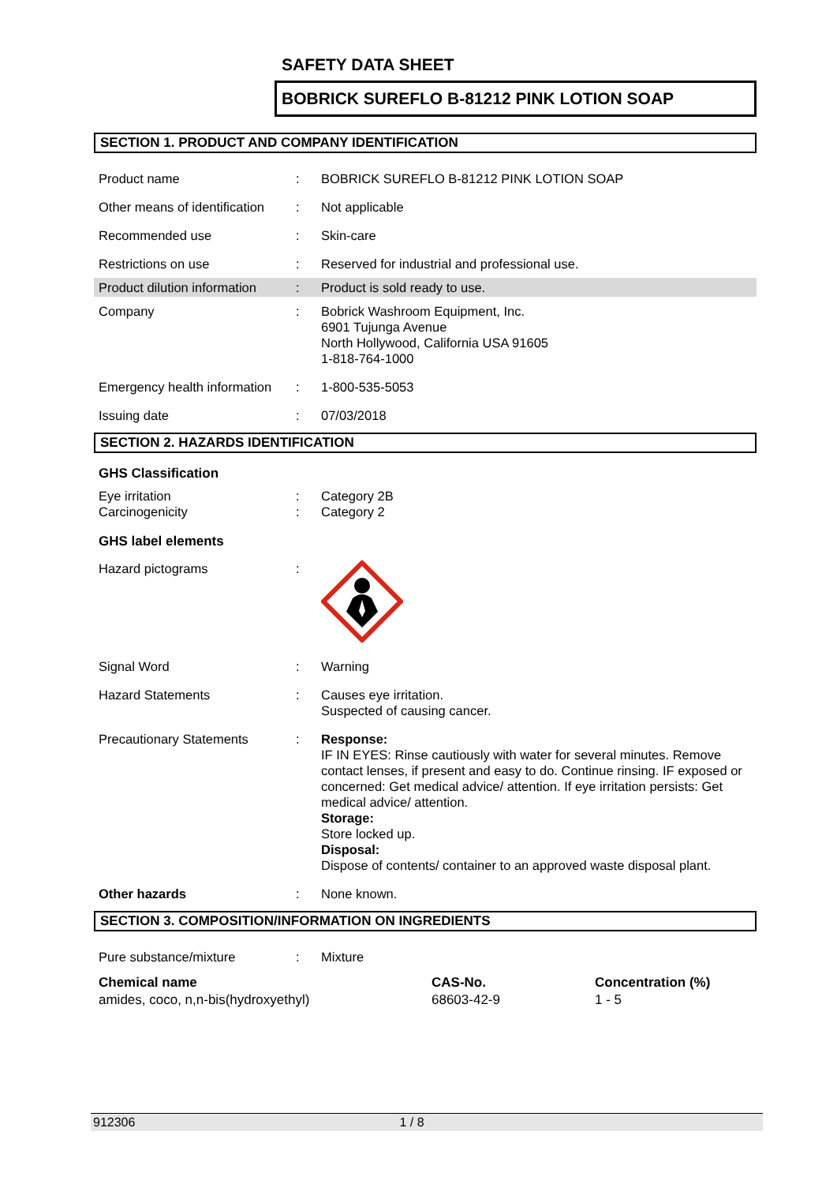SAFETY DATA SHEET
BOBRICK SUREFLO B-81212 PINK LOTION SOAP
SECTION 1. PRODUCT AND COMPANY IDENTIFICATION
| Product name | : | BOBRICK SUREFLO B-81212 PINK LOTION SOAP |
| Other means of identification | : | Not applicable |
| Recommended use | : | Skin-care |
| Restrictions on use | : | Reserved for industrial and professional use. |
| Product dilution information | : | Product is sold ready to use. |
| Company | : | Bobrick Washroom Equipment, Inc. 6901 Tujunga Avenue North Hollywood, California USA 91605 1-818-764-1000 |
| Emergency health information | : | 1-800-535-5053 |
| Issuing date | : | 07/03/2018 |
SECTION 2. HAZARDS IDENTIFICATION
GHS Classification
| Eye irritation Carcinogenicity | : : | Category 2B Category 2 |
GHS label elements
| Hazard pictograms | : | |
| Signal Word | : | Warning |
| Hazard Statements | : | Causes eye irritation. Suspected of causing cancer. |
| Precautionary Statements | : | Response: IF IN EYES: Rinse cautiously with water for several minutes. Remove contact lenses, if present and easy to do. Continue rinsing. IF exposed or concerned: Get medical advice/ attention. If eye irritation persists: Get medical advice/ attention. Storage: Store locked up. Disposal: Dispose of contents/ container to an approved waste disposal plant. |
| Other hazards | : | None known. |
SECTION 3. COMPOSITION/INFORMATION ON INGREDIENTS
| Pure substance/mixture | : | Mixture |
| Chemical name | CAS-No. | Concentration (%) |
| --- | --- | --- |
| amides, coco, n,n-bis(hydroxyethyl) | 68603-42-9 | 1 - 5 |
912306 1 / 8